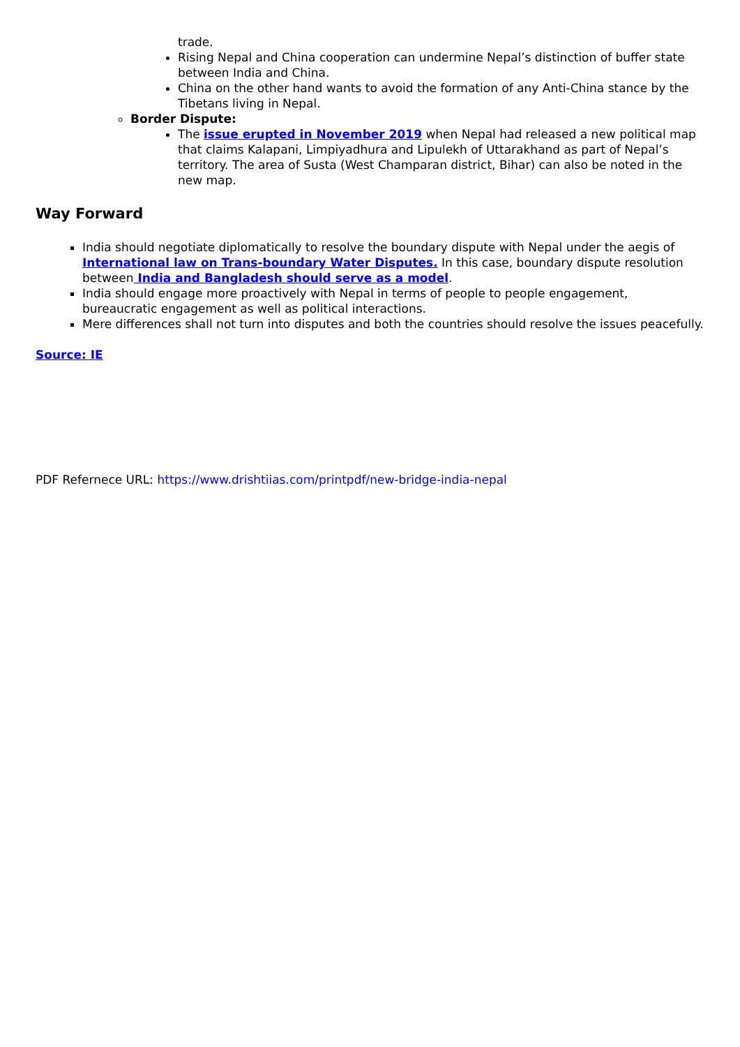trade.
Rising Nepal and China cooperation can undermine Nepal’s distinction of buffer state between India and China.
China on the other hand wants to avoid the formation of any Anti-China stance by the Tibetans living in Nepal.
Border Dispute:
The issue erupted in November 2019 when Nepal had released a new political map that claims Kalapani, Limpiyadhura and Lipulekh of Uttarakhand as part of Nepal’s territory. The area of Susta (West Champaran district, Bihar) can also be noted in the new map.
Way Forward
India should negotiate diplomatically to resolve the boundary dispute with Nepal under the aegis of International law on Trans-boundary Water Disputes. In this case, boundary dispute resolution between India and Bangladesh should serve as a model.
India should engage more proactively with Nepal in terms of people to people engagement, bureaucratic engagement as well as political interactions.
Mere differences shall not turn into disputes and both the countries should resolve the issues peacefully.
Source: IE
PDF Refernece URL: https://www.drishtiias.com/printpdf/new-bridge-india-nepal